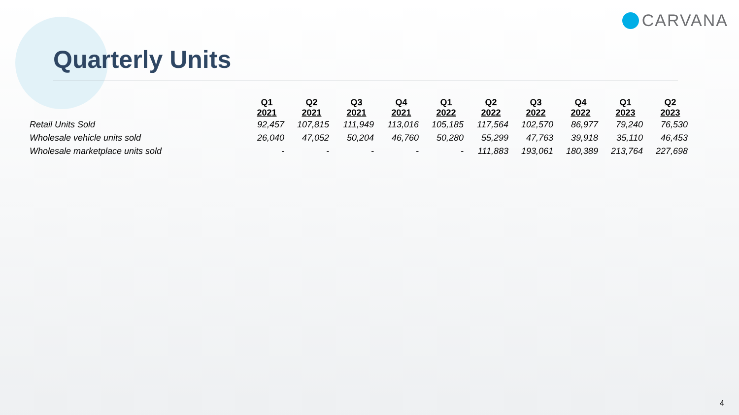CARVANA
Quarterly Units
| | Q1 2021 | Q2 2021 | Q3 2021 | Q4 2021 | Q1 2022 | Q2 2022 | Q3 2022 | Q4 2022 | Q1 2023 | Q2 2023 |
| --- | --- | --- | --- | --- | --- | --- | --- | --- | --- | --- |
| Retail Units Sold | 92,457 | 107,815 | 111,949 | 113,016 | 105,185 | 117,564 | 102,570 | 86,977 | 79,240 | 76,530 |
| Wholesale vehicle units sold | 26,040 | 47,052 | 50,204 | 46,760 | 50,280 | 55,299 | 47,763 | 39,918 | 35,110 | 46,453 |
| Wholesale marketplace units sold | - | - | - | - | - | 111,883 | 193,061 | 180,389 | 213,764 | 227,698 |
4